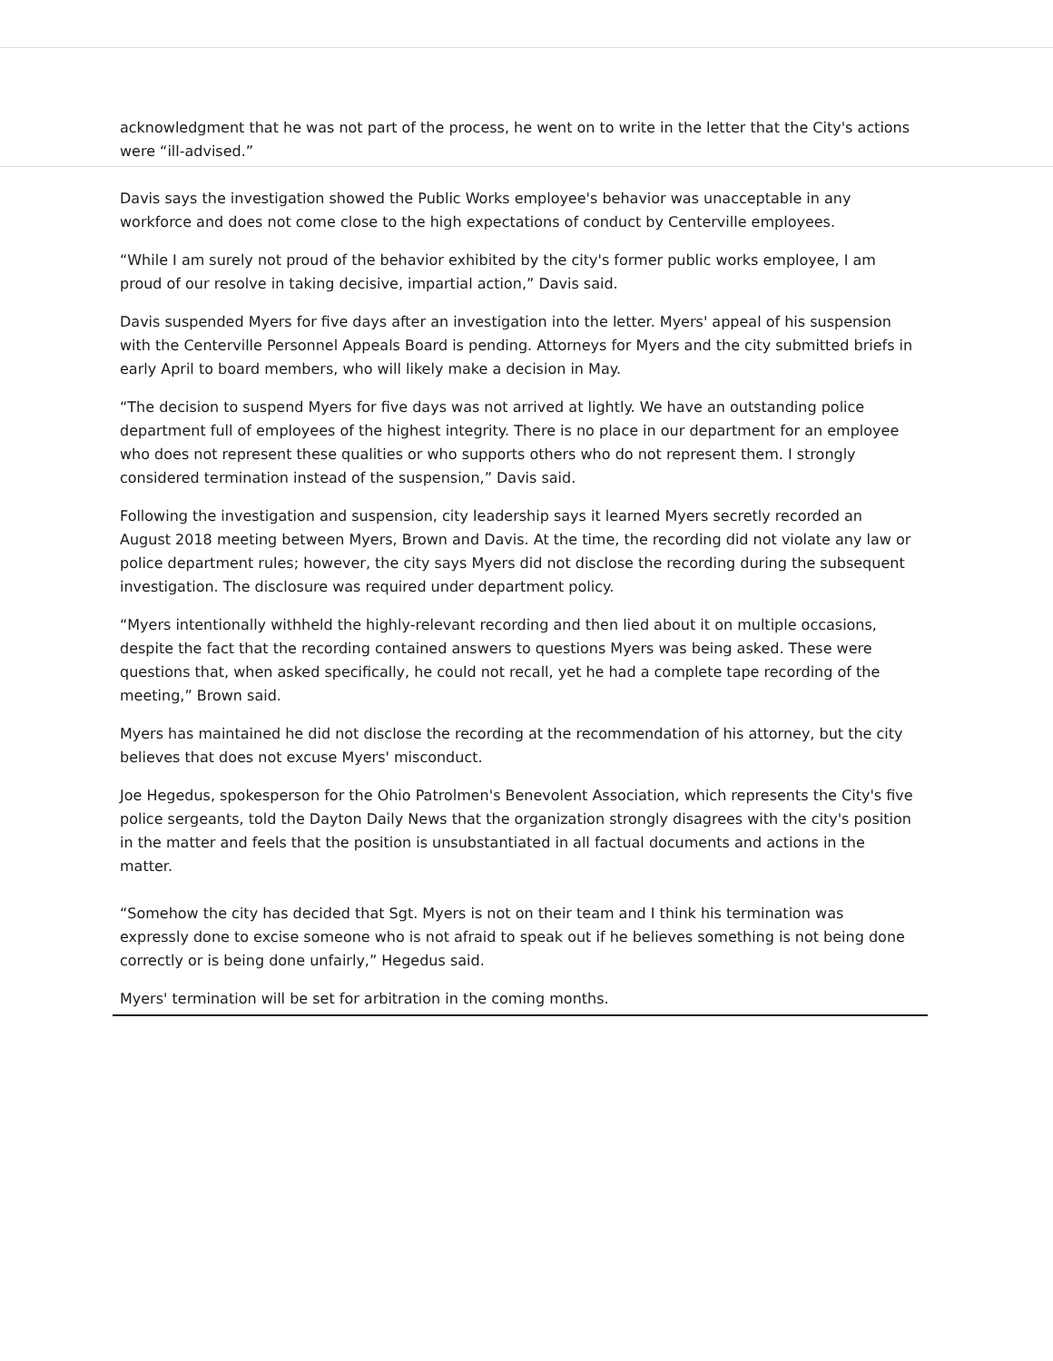acknowledgment that he was not part of the process, he went on to write in the letter that the City's actions were “ill-advised.”
Davis says the investigation showed the Public Works employee's behavior was unacceptable in any workforce and does not come close to the high expectations of conduct by Centerville employees.
“While I am surely not proud of the behavior exhibited by the city's former public works employee, I am proud of our resolve in taking decisive, impartial action,” Davis said.
Davis suspended Myers for five days after an investigation into the letter. Myers' appeal of his suspension with the Centerville Personnel Appeals Board is pending. Attorneys for Myers and the city submitted briefs in early April to board members, who will likely make a decision in May.
“The decision to suspend Myers for five days was not arrived at lightly. We have an outstanding police department full of employees of the highest integrity. There is no place in our department for an employee who does not represent these qualities or who supports others who do not represent them. I strongly considered termination instead of the suspension,” Davis said.
Following the investigation and suspension, city leadership says it learned Myers secretly recorded an August 2018 meeting between Myers, Brown and Davis. At the time, the recording did not violate any law or police department rules; however, the city says Myers did not disclose the recording during the subsequent investigation. The disclosure was required under department policy.
“Myers intentionally withheld the highly-relevant recording and then lied about it on multiple occasions, despite the fact that the recording contained answers to questions Myers was being asked. These were questions that, when asked specifically, he could not recall, yet he had a complete tape recording of the meeting,” Brown said.
Myers has maintained he did not disclose the recording at the recommendation of his attorney, but the city believes that does not excuse Myers' misconduct.
Joe Hegedus, spokesperson for the Ohio Patrolmen's Benevolent Association, which represents the City's five police sergeants, told the Dayton Daily News that the organization strongly disagrees with the city's position in the matter and feels that the position is unsubstantiated in all factual documents and actions in the matter.
“Somehow the city has decided that Sgt. Myers is not on their team and I think his termination was expressly done to excise someone who is not afraid to speak out if he believes something is not being done correctly or is being done unfairly,” Hegedus said.
Myers' termination will be set for arbitration in the coming months.